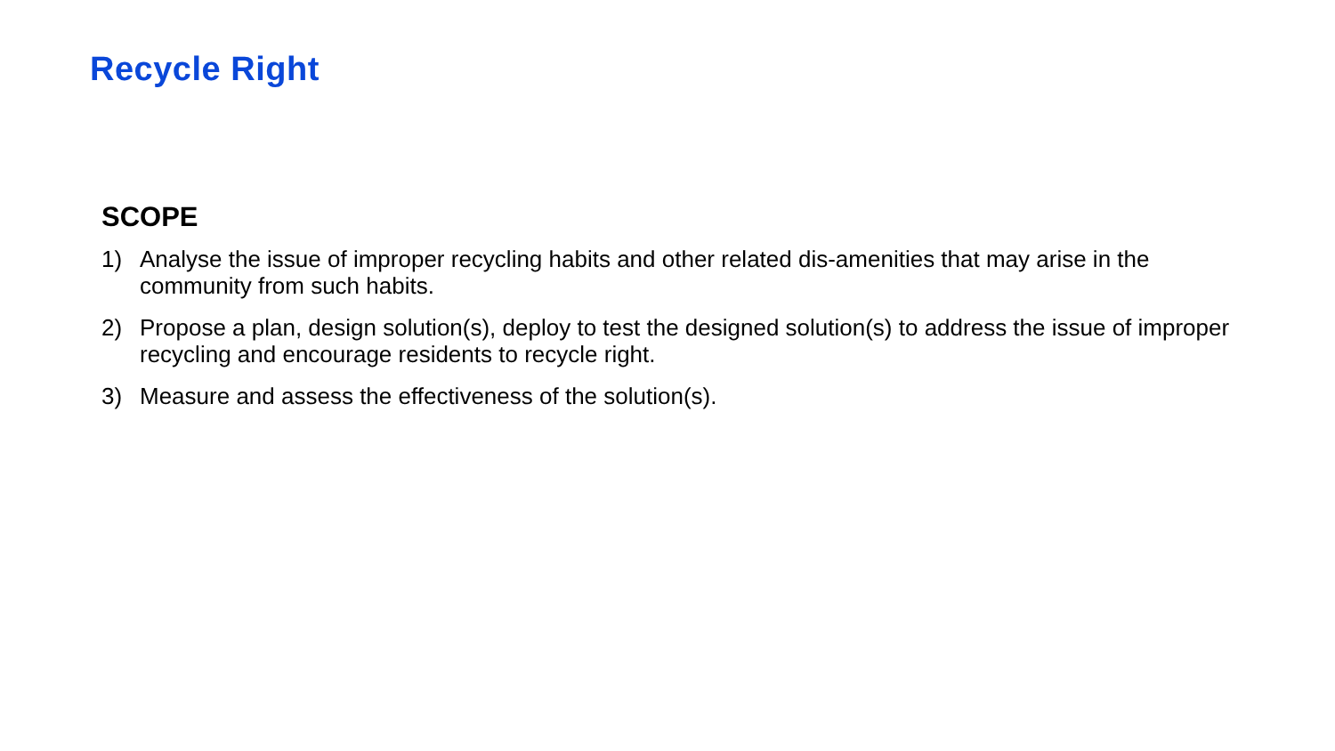Recycle Right
SCOPE
1) Analyse the issue of improper recycling habits and other related dis-amenities that may arise in the community from such habits.
2) Propose a plan, design solution(s), deploy to test the designed solution(s) to address the issue of improper recycling and encourage residents to recycle right.
3) Measure and assess the effectiveness of the solution(s).